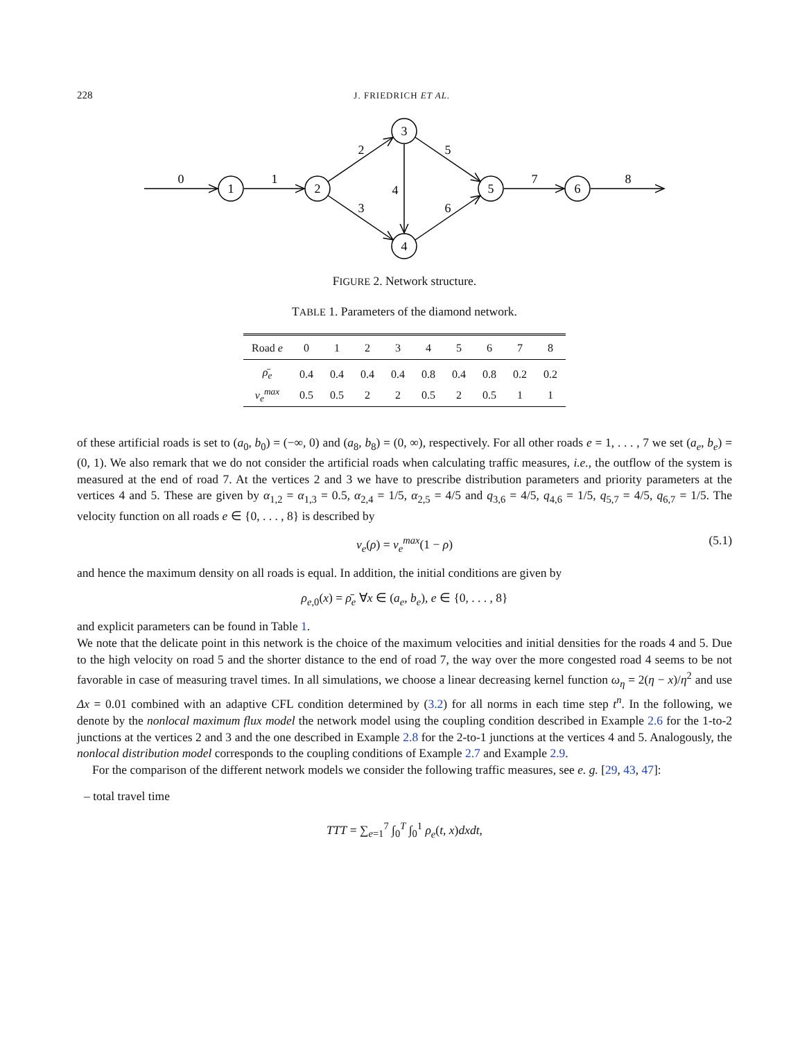228 J. FRIEDRICH ET AL.
1
2
3
4
5
6
0
1
2
3
4
5
6
7
8
FIGURE 2. Network structure.
TABLE 1. Parameters of the diamond network.
| Road e | 0 | 1 | 2 | 3 | 4 | 5 | 6 | 7 | 8 |
| --- | --- | --- | --- | --- | --- | --- | --- | --- | --- |
| ρ̄<sub>e</sub> | 0.4 | 0.4 | 0.4 | 0.4 | 0.8 | 0.4 | 0.8 | 0.2 | 0.2 |
| v<sub>e</sub><sup>max</sup> | 0.5 | 0.5 | 2 | 2 | 0.5 | 2 | 0.5 | 1 | 1 |
of these artificial roads is set to (a<sub>0</sub>, b<sub>0</sub>) = (−∞, 0) and (a<sub>8</sub>, b<sub>8</sub>) = (0, ∞), respectively. For all other roads e = 1, . . . , 7 we set (a<sub>e</sub>, b<sub>e</sub>) = (0, 1). We also remark that we do not consider the artificial roads when calculating traffic measures, i.e., the outflow of the system is measured at the end of road 7. At the vertices 2 and 3 we have to prescribe distribution parameters and priority parameters at the vertices 4 and 5. These are given by α<sub>1,2</sub> = α<sub>1,3</sub> = 0.5, α<sub>2,4</sub> = 1/5, α<sub>2,5</sub> = 4/5 and q<sub>3,6</sub> = 4/5, q<sub>4,6</sub> = 1/5, q<sub>5,7</sub> = 4/5, q<sub>6,7</sub> = 1/5. The velocity function on all roads e ∈ {0, . . . , 8} is described by
v<sub>e</sub>(ρ) = v<sub>e</sub><sup>max</sup>(1 − ρ) (5.1)
and hence the maximum density on all roads is equal. In addition, the initial conditions are given by
ρ<sub>e,0</sub>(x) = ρ̄<sub>e</sub> ∀x ∈ (a<sub>e</sub>, b<sub>e</sub>), e ∈ {0, . . . , 8}
and explicit parameters can be found in Table 1.
We note that the delicate point in this network is the choice of the maximum velocities and initial densities for the roads 4 and 5. Due to the high velocity on road 5 and the shorter distance to the end of road 7, the way over the more congested road 4 seems to be not favorable in case of measuring travel times. In all simulations, we choose a linear decreasing kernel function ω<sub>η</sub> = 2(η − x)/η<sup>2</sup> and use Δx = 0.01 combined with an adaptive CFL condition determined by (3.2) for all norms in each time step t<sup>n</sup>. In the following, we denote by the nonlocal maximum flux model the network model using the coupling condition described in Example 2.6 for the 1-to-2 junctions at the vertices 2 and 3 and the one described in Example 2.8 for the 2-to-1 junctions at the vertices 4 and 5. Analogously, the nonlocal distribution model corresponds to the coupling conditions of Example 2.7 and Example 2.9.
For the comparison of the different network models we consider the following traffic measures, see e. g. [29, 43, 47]:
– total travel time
TTT = ∑<sub>e=1</sub><sup>7</sup> ∫<sub>0</sub><sup>T</sup> ∫<sub>0</sub><sup>1</sup> ρ<sub>e</sub>(t, x)dxdt,